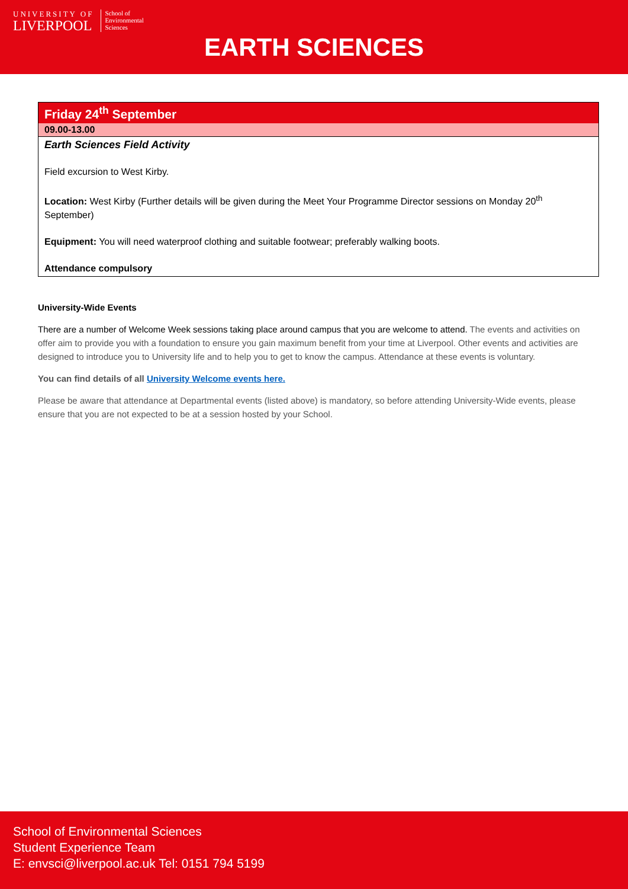UNIVERSITY OF
LIVERPOOL
School of
Environmental
Sciences
EARTH SCIENCES
| Friday 24<sup>th</sup> September |
| 09.00-13.00 |
| Earth Sciences Field Activity Field excursion to West Kirby. Location: West Kirby (Further details will be given during the Meet Your Programme Director sessions on Monday 20<sup>th</sup> September) Equipment: You will need waterproof clothing and suitable footwear; preferably walking boots. Attendance compulsory |
University-Wide Events
There are a number of Welcome Week sessions taking place around campus that you are welcome to attend. The events and activities on offer aim to provide you with a foundation to ensure you gain maximum benefit from your time at Liverpool. Other events and activities are designed to introduce you to University life and to help you to get to know the campus. Attendance at these events is voluntary.
You can find details of all University Welcome events here.
Please be aware that attendance at Departmental events (listed above) is mandatory, so before attending University-Wide events, please ensure that you are not expected to be at a session hosted by your School.
School of Environmental Sciences
Student Experience Team
E: envsci@liverpool.ac.uk Tel: 0151 794 5199